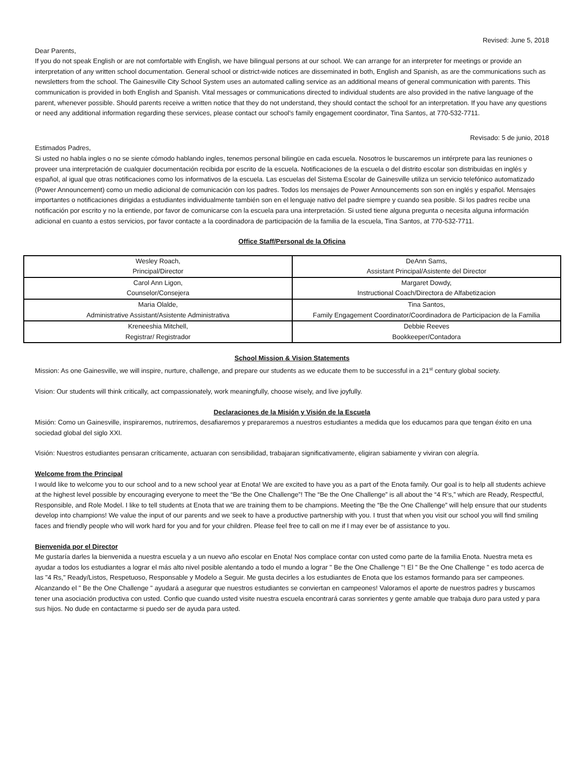Revised: June 5, 2018
Dear Parents,
If you do not speak English or are not comfortable with English, we have bilingual persons at our school. We can arrange for an interpreter for meetings or provide an interpretation of any written school documentation. General school or district-wide notices are disseminated in both, English and Spanish, as are the communications such as newsletters from the school. The Gainesville City School System uses an automated calling service as an additional means of general communication with parents. This communication is provided in both English and Spanish. Vital messages or communications directed to individual students are also provided in the native language of the parent, whenever possible. Should parents receive a written notice that they do not understand, they should contact the school for an interpretation. If you have any questions or need any additional information regarding these services, please contact our school’s family engagement coordinator, Tina Santos, at 770-532-7711.
Revisado: 5 de junio, 2018
Estimados Padres,
Si usted no habla ingles o no se siente cómodo hablando ingles, tenemos personal bilingüe en cada escuela. Nosotros le buscaremos un intérprete para las reuniones o proveer una interpretación de cualquier documentación recibida por escrito de la escuela. Notificaciones de la escuela o del distrito escolar son distribuidas en inglés y español, al igual que otras notificaciones como los informativos de la escuela. Las escuelas del Sistema Escolar de Gainesville utiliza un servicio telefónico automatizado (Power Announcement) como un medio adicional de comunicación con los padres. Todos los mensajes de Power Announcements son son en inglés y español. Mensajes importantes o notificaciones dirigidas a estudiantes individualmente también son en el lenguaje nativo del padre siempre y cuando sea posible. Si los padres recibe una notificación por escrito y no la entiende, por favor de comunicarse con la escuela para una interpretación. Si usted tiene alguna pregunta o necesita alguna información adicional en cuanto a estos servicios, por favor contacte a la coordinadora de participación de la familia de la escuela, Tina Santos, at 770-532-7711.
Office Staff/Personal de la Oficina
| Wesley Roach, Principal/Director | DeAnn Sams, Assistant Principal/Asistente del Director |
| Carol Ann Ligon, Counselor/Consejera | Margaret Dowdy, Instructional Coach/Directora de Alfabetizacion |
| Maria Olalde, Administrative Assistant/Asistente Administrativa | Tina Santos, Family Engagement Coordinator/Coordinadora de Participacion de la Familia |
| Kreneeshia Mitchell, Registrar/ Registrador | Debbie Reeves Bookkeeper/Contadora |
School Mission & Vision Statements
Mission: As one Gainesville, we will inspire, nurture, challenge, and prepare our students as we educate them to be successful in a 21<sup>st</sup> century global society.
Vision: Our students will think critically, act compassionately, work meaningfully, choose wisely, and live joyfully.
Declaraciones de la Misión y Visión de la Escuela
Misión: Como un Gainesville, inspiraremos, nutriremos, desafiaremos y prepararemos a nuestros estudiantes a medida que los educamos para que tengan éxito en una sociedad global del siglo XXI.
Visión: Nuestros estudiantes pensaran críticamente, actuaran con sensibilidad, trabajaran significativamente, eligiran sabiamente y viviran con alegría.
Welcome from the Principal
I would like to welcome you to our school and to a new school year at Enota! We are excited to have you as a part of the Enota family. Our goal is to help all students achieve at the highest level possible by encouraging everyone to meet the “Be the One Challenge”! The “Be the One Challenge” is all about the “4 R’s,” which are Ready, Respectful, Responsible, and Role Model. I like to tell students at Enota that we are training them to be champions. Meeting the “Be the One Challenge” will help ensure that our students develop into champions! We value the input of our parents and we seek to have a productive partnership with you. I trust that when you visit our school you will find smiling faces and friendly people who will work hard for you and for your children. Please feel free to call on me if I may ever be of assistance to you.
Bienvenida por el Director
Me gustaría darles la bienvenida a nuestra escuela y a un nuevo año escolar en Enota! Nos complace contar con usted como parte de la familia Enota. Nuestra meta es ayudar a todos los estudiantes a lograr el más alto nivel posible alentando a todo el mundo a lograr " Be the One Challenge "! El " Be the One Challenge " es todo acerca de las "4 Rs," Ready/Listos, Respetuoso, Responsable y Modelo a Seguir. Me gusta decirles a los estudiantes de Enota que los estamos formando para ser campeones. Alcanzando el " Be the One Challenge " ayudará a asegurar que nuestros estudiantes se conviertan en campeones! Valoramos el aporte de nuestros padres y buscamos tener una asociación productiva con usted. Confio que cuando usted visite nuestra escuela encontrará caras sonrientes y gente amable que trabaja duro para usted y para sus hijos. No dude en contactarme si puedo ser de ayuda para usted.